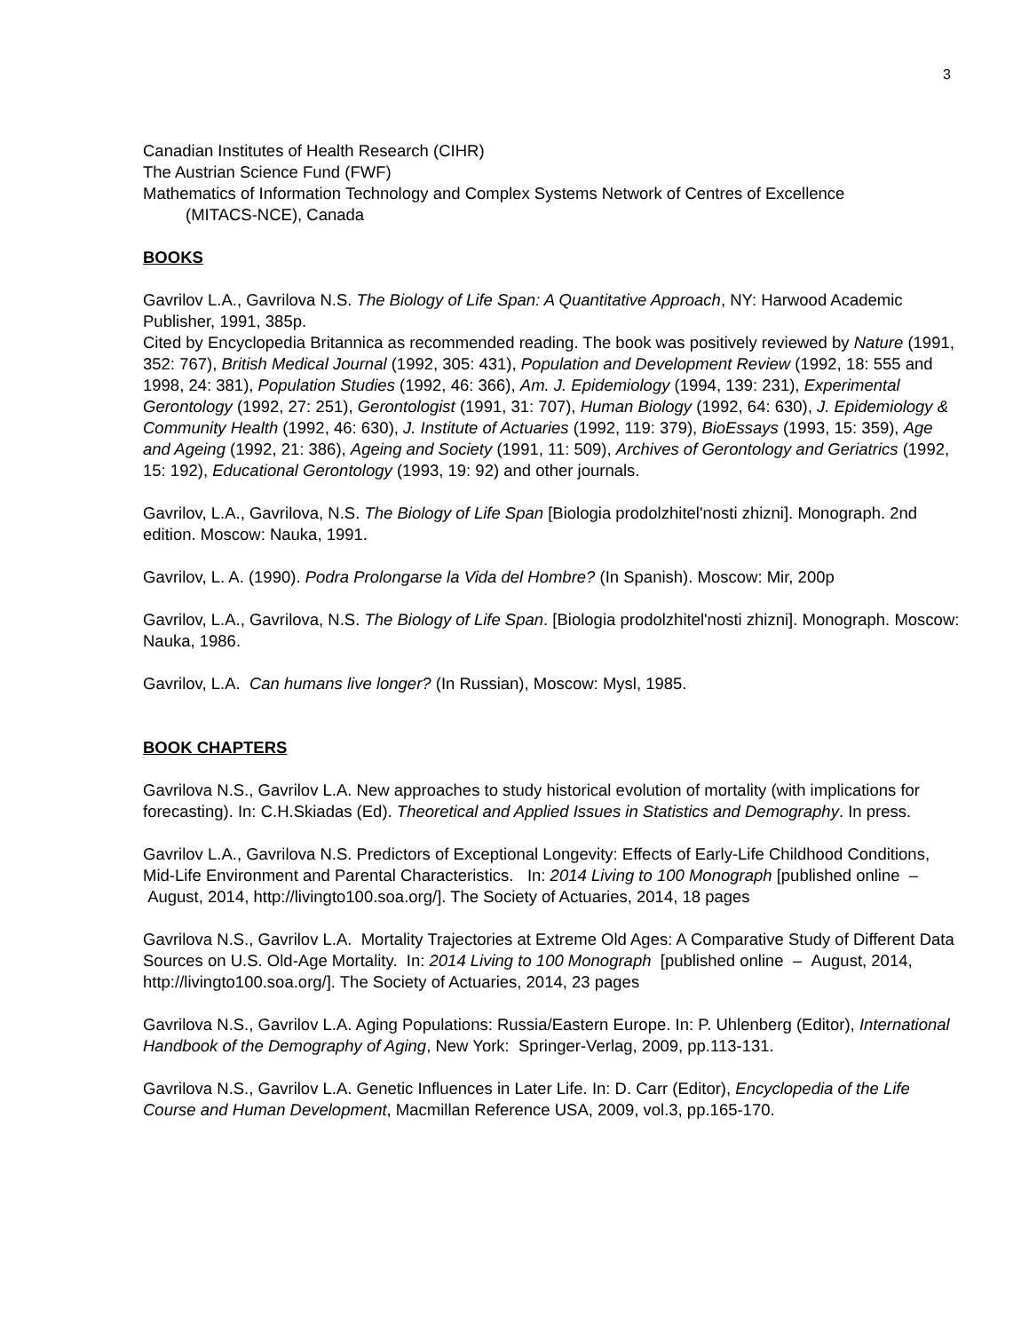3
Canadian Institutes of Health Research (CIHR)
The Austrian Science Fund (FWF)
Mathematics of Information Technology and Complex Systems Network of Centres of Excellence
(MITACS-NCE), Canada
BOOKS
Gavrilov L.A., Gavrilova N.S. The Biology of Life Span: A Quantitative Approach, NY: Harwood Academic Publisher, 1991, 385p.
Cited by Encyclopedia Britannica as recommended reading. The book was positively reviewed by Nature (1991, 352: 767), British Medical Journal (1992, 305: 431), Population and Development Review (1992, 18: 555 and 1998, 24: 381), Population Studies (1992, 46: 366), Am. J. Epidemiology (1994, 139: 231), Experimental Gerontology (1992, 27: 251), Gerontologist (1991, 31: 707), Human Biology (1992, 64: 630), J. Epidemiology & Community Health (1992, 46: 630), J. Institute of Actuaries (1992, 119: 379), BioEssays (1993, 15: 359), Age and Ageing (1992, 21: 386), Ageing and Society (1991, 11: 509), Archives of Gerontology and Geriatrics (1992, 15: 192), Educational Gerontology (1993, 19: 92) and other journals.
Gavrilov, L.A., Gavrilova, N.S. The Biology of Life Span [Biologia prodolzhitel'nosti zhizni]. Monograph. 2nd edition. Moscow: Nauka, 1991.
Gavrilov, L. A. (1990). Podra Prolongarse la Vida del Hombre? (In Spanish). Moscow: Mir, 200p
Gavrilov, L.A., Gavrilova, N.S. The Biology of Life Span. [Biologia prodolzhitel'nosti zhizni]. Monograph. Moscow: Nauka, 1986.
Gavrilov, L.A. Can humans live longer? (In Russian), Moscow: Mysl, 1985.
BOOK CHAPTERS
Gavrilova N.S., Gavrilov L.A. New approaches to study historical evolution of mortality (with implications for forecasting). In: C.H.Skiadas (Ed). Theoretical and Applied Issues in Statistics and Demography. In press.
Gavrilov L.A., Gavrilova N.S. Predictors of Exceptional Longevity: Effects of Early-Life Childhood Conditions, Mid-Life Environment and Parental Characteristics. In: 2014 Living to 100 Monograph [published online – August, 2014, http://livingto100.soa.org/]. The Society of Actuaries, 2014, 18 pages
Gavrilova N.S., Gavrilov L.A. Mortality Trajectories at Extreme Old Ages: A Comparative Study of Different Data Sources on U.S. Old-Age Mortality. In: 2014 Living to 100 Monograph [published online – August, 2014, http://livingto100.soa.org/]. The Society of Actuaries, 2014, 23 pages
Gavrilova N.S., Gavrilov L.A. Aging Populations: Russia/Eastern Europe. In: P. Uhlenberg (Editor), International Handbook of the Demography of Aging, New York: Springer-Verlag, 2009, pp.113-131.
Gavrilova N.S., Gavrilov L.A. Genetic Influences in Later Life. In: D. Carr (Editor), Encyclopedia of the Life Course and Human Development, Macmillan Reference USA, 2009, vol.3, pp.165-170.